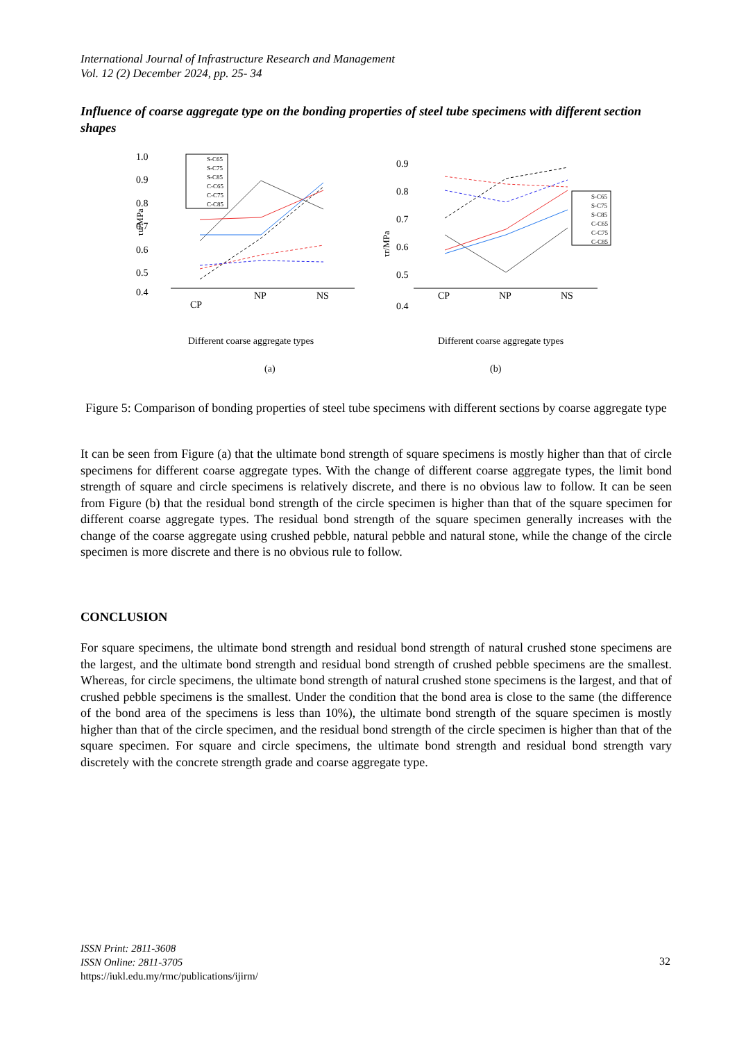International Journal of Infrastructure Research and Management
Vol. 12 (2) December 2024, pp. 25- 34
Influence of coarse aggregate type on the bonding properties of steel tube specimens with different section shapes
1.0
0.9
0.8
0.7
0.6
0.5
0.4
τu/MPa
CP
NP
NS
S-C65
S-C75
S-C85
C-C65
C-C75
C-C85
Different coarse aggregate types
(a)
0.9
0.8
0.7
0.6
0.5
0.4
τr/MPa
CP
NP
NS
S-C65
S-C75
S-C85
C-C65
C-C75
C-C85
Different coarse aggregate types
(b)
Figure 5: Comparison of bonding properties of steel tube specimens with different sections by coarse aggregate type
It can be seen from Figure (a) that the ultimate bond strength of square specimens is mostly higher than that of circle specimens for different coarse aggregate types. With the change of different coarse aggregate types, the limit bond strength of square and circle specimens is relatively discrete, and there is no obvious law to follow. It can be seen from Figure (b) that the residual bond strength of the circle specimen is higher than that of the square specimen for different coarse aggregate types. The residual bond strength of the square specimen generally increases with the change of the coarse aggregate using crushed pebble, natural pebble and natural stone, while the change of the circle specimen is more discrete and there is no obvious rule to follow.
CONCLUSION
For square specimens, the ultimate bond strength and residual bond strength of natural crushed stone specimens are the largest, and the ultimate bond strength and residual bond strength of crushed pebble specimens are the smallest. Whereas, for circle specimens, the ultimate bond strength of natural crushed stone specimens is the largest, and that of crushed pebble specimens is the smallest. Under the condition that the bond area is close to the same (the difference of the bond area of the specimens is less than 10%), the ultimate bond strength of the square specimen is mostly higher than that of the circle specimen, and the residual bond strength of the circle specimen is higher than that of the square specimen. For square and circle specimens, the ultimate bond strength and residual bond strength vary discretely with the concrete strength grade and coarse aggregate type.
ISSN Print: 2811-3608
ISSN Online: 2811-3705
https://iukl.edu.my/rmc/publications/ijirm/
32